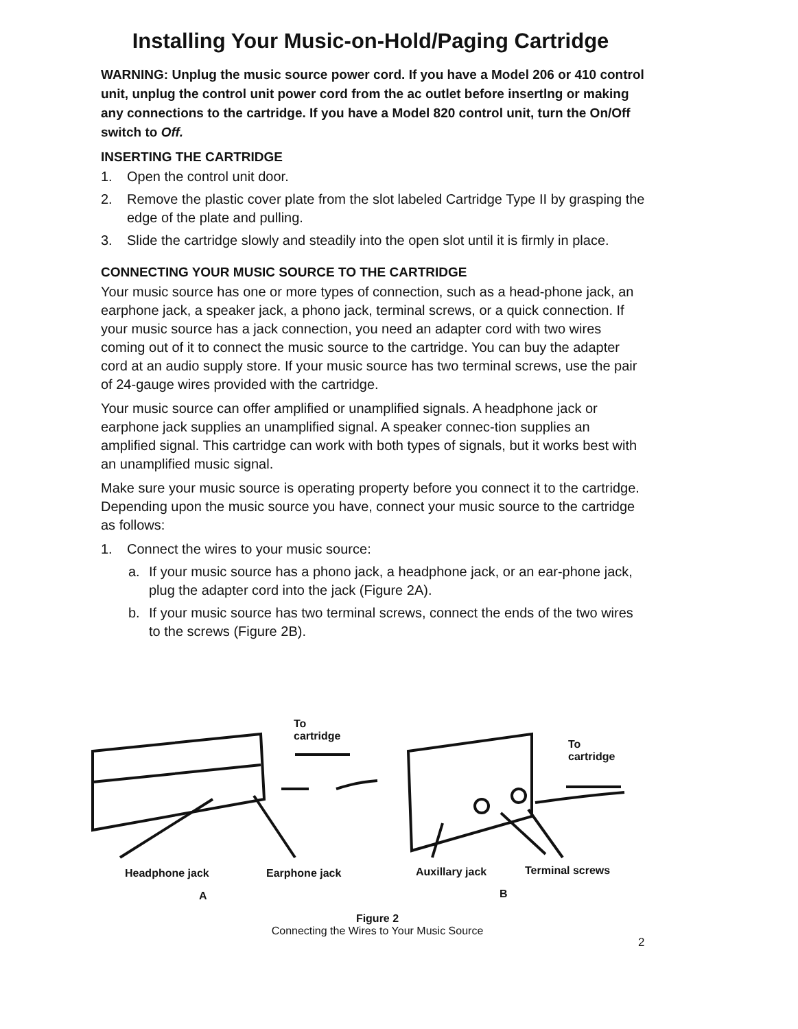Installing Your Music-on-Hold/Paging Cartridge
WARNING: Unplug the music source power cord. If you have a Model 206 or 410 control unit, unplug the control unit power cord from the ac outlet before insertlng or making any connections to the cartridge. If you have a Model 820 control unit, turn the On/Off switch to Off.
INSERTING THE CARTRIDGE
1. Open the control unit door.
2. Remove the plastic cover plate from the slot labeled Cartridge Type II by grasping the edge of the plate and pulling.
3. Slide the cartridge slowly and steadily into the open slot until it is firmly in place.
CONNECTING YOUR MUSIC SOURCE TO THE CARTRIDGE
Your music source has one or more types of connection, such as a head-phone jack, an earphone jack, a speaker jack, a phono jack, terminal screws, or a quick connection. If your music source has a jack connection, you need an adapter cord with two wires coming out of it to connect the music source to the cartridge. You can buy the adapter cord at an audio supply store. If your music source has two terminal screws, use the pair of 24-gauge wires provided with the cartridge.
Your music source can offer amplified or unamplified signals. A headphone jack or earphone jack supplies an unamplified signal. A speaker connec-tion supplies an amplified signal. This cartridge can work with both types of signals, but it works best with an unamplified music signal.
Make sure your music source is operating property before you connect it to the cartridge. Depending upon the music source you have, connect your music source to the cartridge as follows:
1. Connect the wires to your music source:
a. If your music source has a phono jack, a headphone jack, or an ear-phone jack, plug the adapter cord into the jack (Figure 2A).
b. If your music source has two terminal screws, connect the ends of the two wires to the screws (Figure 2B).
To
cartridge
To
cartridge
Headphone jack Earphone jack Auxillary jack Terminal screws
A B
Figure 2
Connecting the Wires to Your Music Source
2